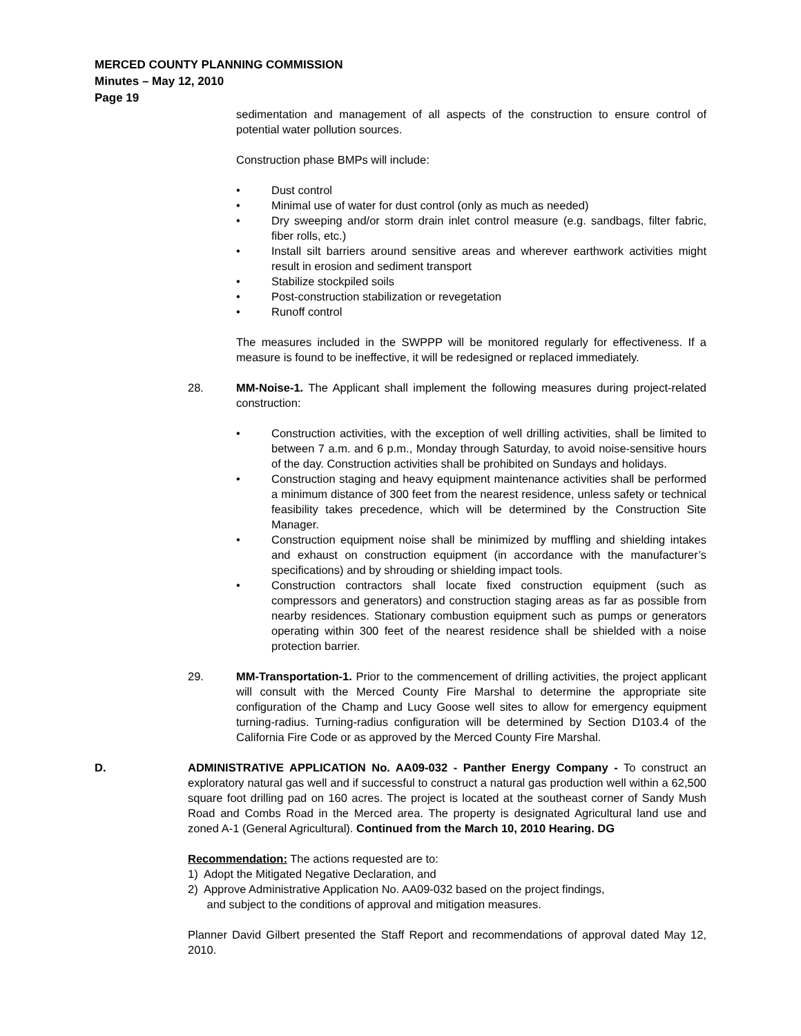MERCED COUNTY PLANNING COMMISSION
Minutes – May 12, 2010
Page 19
sedimentation and management of all aspects of the construction to ensure control of potential water pollution sources.
Construction phase BMPs will include:
• Dust control
• Minimal use of water for dust control (only as much as needed)
• Dry sweeping and/or storm drain inlet control measure (e.g. sandbags, filter fabric, fiber rolls, etc.)
• Install silt barriers around sensitive areas and wherever earthwork activities might result in erosion and sediment transport
• Stabilize stockpiled soils
• Post-construction stabilization or revegetation
• Runoff control
The measures included in the SWPPP will be monitored regularly for effectiveness. If a measure is found to be ineffective, it will be redesigned or replaced immediately.
28. MM-Noise-1. The Applicant shall implement the following measures during project-related construction:
• Construction activities, with the exception of well drilling activities, shall be limited to between 7 a.m. and 6 p.m., Monday through Saturday, to avoid noise-sensitive hours of the day. Construction activities shall be prohibited on Sundays and holidays.
• Construction staging and heavy equipment maintenance activities shall be performed a minimum distance of 300 feet from the nearest residence, unless safety or technical feasibility takes precedence, which will be determined by the Construction Site Manager.
• Construction equipment noise shall be minimized by muffling and shielding intakes and exhaust on construction equipment (in accordance with the manufacturer’s specifications) and by shrouding or shielding impact tools.
• Construction contractors shall locate fixed construction equipment (such as compressors and generators) and construction staging areas as far as possible from nearby residences. Stationary combustion equipment such as pumps or generators operating within 300 feet of the nearest residence shall be shielded with a noise protection barrier.
29. MM-Transportation-1. Prior to the commencement of drilling activities, the project applicant will consult with the Merced County Fire Marshal to determine the appropriate site configuration of the Champ and Lucy Goose well sites to allow for emergency equipment turning-radius. Turning-radius configuration will be determined by Section D103.4 of the California Fire Code or as approved by the Merced County Fire Marshal.
D. ADMINISTRATIVE APPLICATION No. AA09-032 - Panther Energy Company - To construct an exploratory natural gas well and if successful to construct a natural gas production well within a 62,500 square foot drilling pad on 160 acres. The project is located at the southeast corner of Sandy Mush Road and Combs Road in the Merced area. The property is designated Agricultural land use and zoned A-1 (General Agricultural). Continued from the March 10, 2010 Hearing. DG
Recommendation: The actions requested are to:
1) Adopt the Mitigated Negative Declaration, and
2) Approve Administrative Application No. AA09-032 based on the project findings,
and subject to the conditions of approval and mitigation measures.
Planner David Gilbert presented the Staff Report and recommendations of approval dated May 12, 2010.